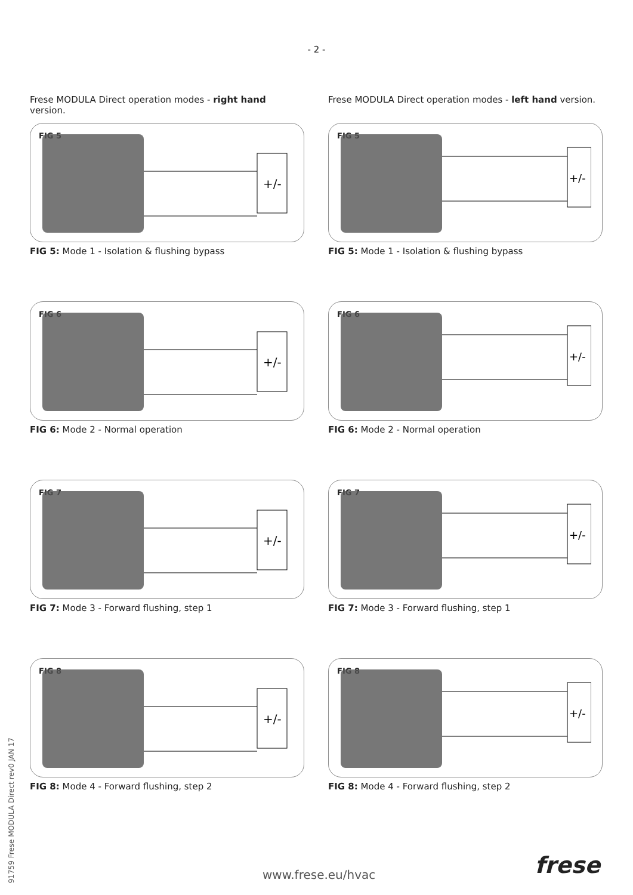- 2 -
Frese MODULA Direct operation modes - right hand version.
FIG 5
+/-
FIG 5: Mode 1 - Isolation & flushing bypass
FIG 6
+/-
FIG 6: Mode 2 - Normal operation
FIG 7
+/-
FIG 7: Mode 3 - Forward flushing, step 1
FIG 8
+/-
FIG 8: Mode 4 - Forward flushing, step 2
Frese MODULA Direct operation modes - left hand version.
FIG 5
+/-
FIG 5: Mode 1 - Isolation & flushing bypass
FIG 6
+/-
FIG 6: Mode 2 - Normal operation
FIG 7
+/-
FIG 7: Mode 3 - Forward flushing, step 1
FIG 8
+/-
FIG 8: Mode 4 - Forward flushing, step 2
91759 Frese MODULA Direct rev0 JAN 17
www.frese.eu/hvac frese